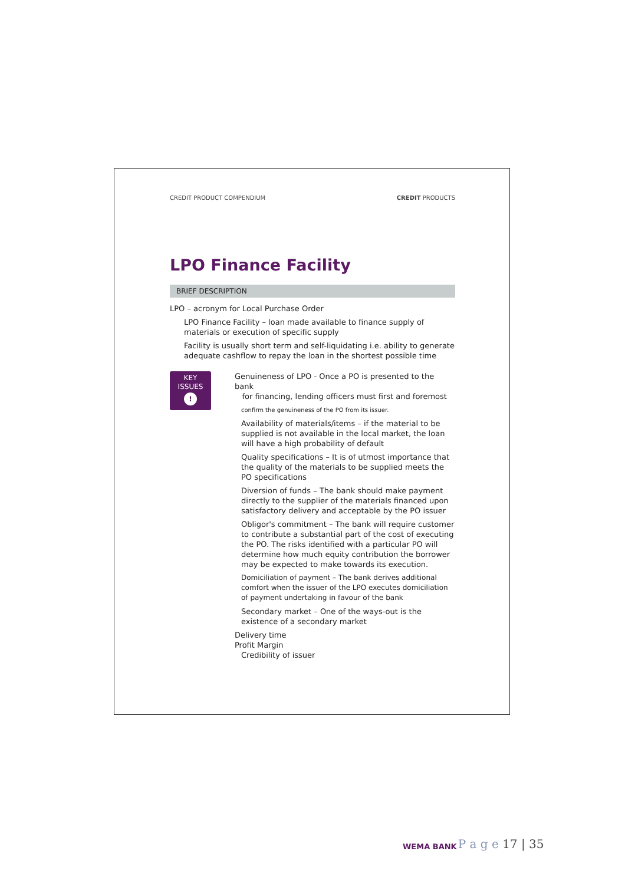CREDIT PRODUCT COMPENDIUM CREDIT PRODUCTS
LPO Finance Facility
BRIEF DESCRIPTION
LPO – acronym for Local Purchase Order
LPO Finance Facility – loan made available to finance supply of materials or execution of specific supply
Facility is usually short term and self-liquidating i.e. ability to generate adequate cashflow to repay the loan in the shortest possible time
KEY
ISSUES
!
Genuineness of LPO - Once a PO is presented to the bank
for financing, lending officers must first and foremost
confirm the genuineness of the PO from its issuer.
Availability of materials/items – if the material to be supplied is not available in the local market, the loan will have a high probability of default
Quality specifications – It is of utmost importance that the quality of the materials to be supplied meets the PO specifications
Diversion of funds – The bank should make payment directly to the supplier of the materials financed upon satisfactory delivery and acceptable by the PO issuer
Obligor's commitment – The bank will require customer to contribute a substantial part of the cost of executing the PO. The risks identified with a particular PO will determine how much equity contribution the borrower may be expected to make towards its execution.
Domiciliation of payment – The bank derives additional comfort when the issuer of the LPO executes domiciliation of payment undertaking in favour of the bank
Secondary market – One of the ways-out is the existence of a secondary market
Delivery time
Profit Margin
Credibility of issuer
WEMA BANK
P a g e 17 | 35